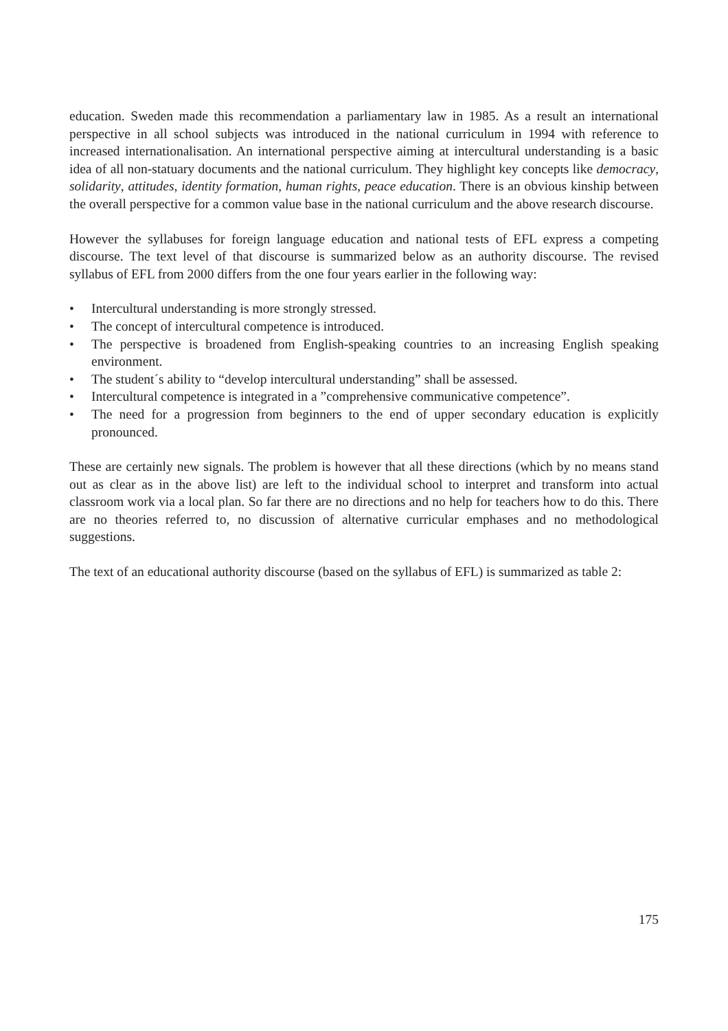education. Sweden made this recommendation a parliamentary law in 1985. As a result an international perspective in all school subjects was introduced in the national curriculum in 1994 with reference to increased internationalisation. An international perspective aiming at intercultural understanding is a basic idea of all non-statuary documents and the national curriculum. They highlight key concepts like democracy, solidarity, attitudes, identity formation, human rights, peace education. There is an obvious kinship between the overall perspective for a common value base in the national curriculum and the above research discourse.
However the syllabuses for foreign language education and national tests of EFL express a competing discourse. The text level of that discourse is summarized below as an authority discourse. The revised syllabus of EFL from 2000 differs from the one four years earlier in the following way:
• Intercultural understanding is more strongly stressed.
• The concept of intercultural competence is introduced.
• The perspective is broadened from English-speaking countries to an increasing English speaking environment.
• The student´s ability to “develop intercultural understanding” shall be assessed.
• Intercultural competence is integrated in a ”comprehensive communicative competence”.
• The need for a progression from beginners to the end of upper secondary education is explicitly pronounced.
These are certainly new signals. The problem is however that all these directions (which by no means stand out as clear as in the above list) are left to the individual school to interpret and transform into actual classroom work via a local plan. So far there are no directions and no help for teachers how to do this. There are no theories referred to, no discussion of alternative curricular emphases and no methodological suggestions.
The text of an educational authority discourse (based on the syllabus of EFL) is summarized as table 2:
175